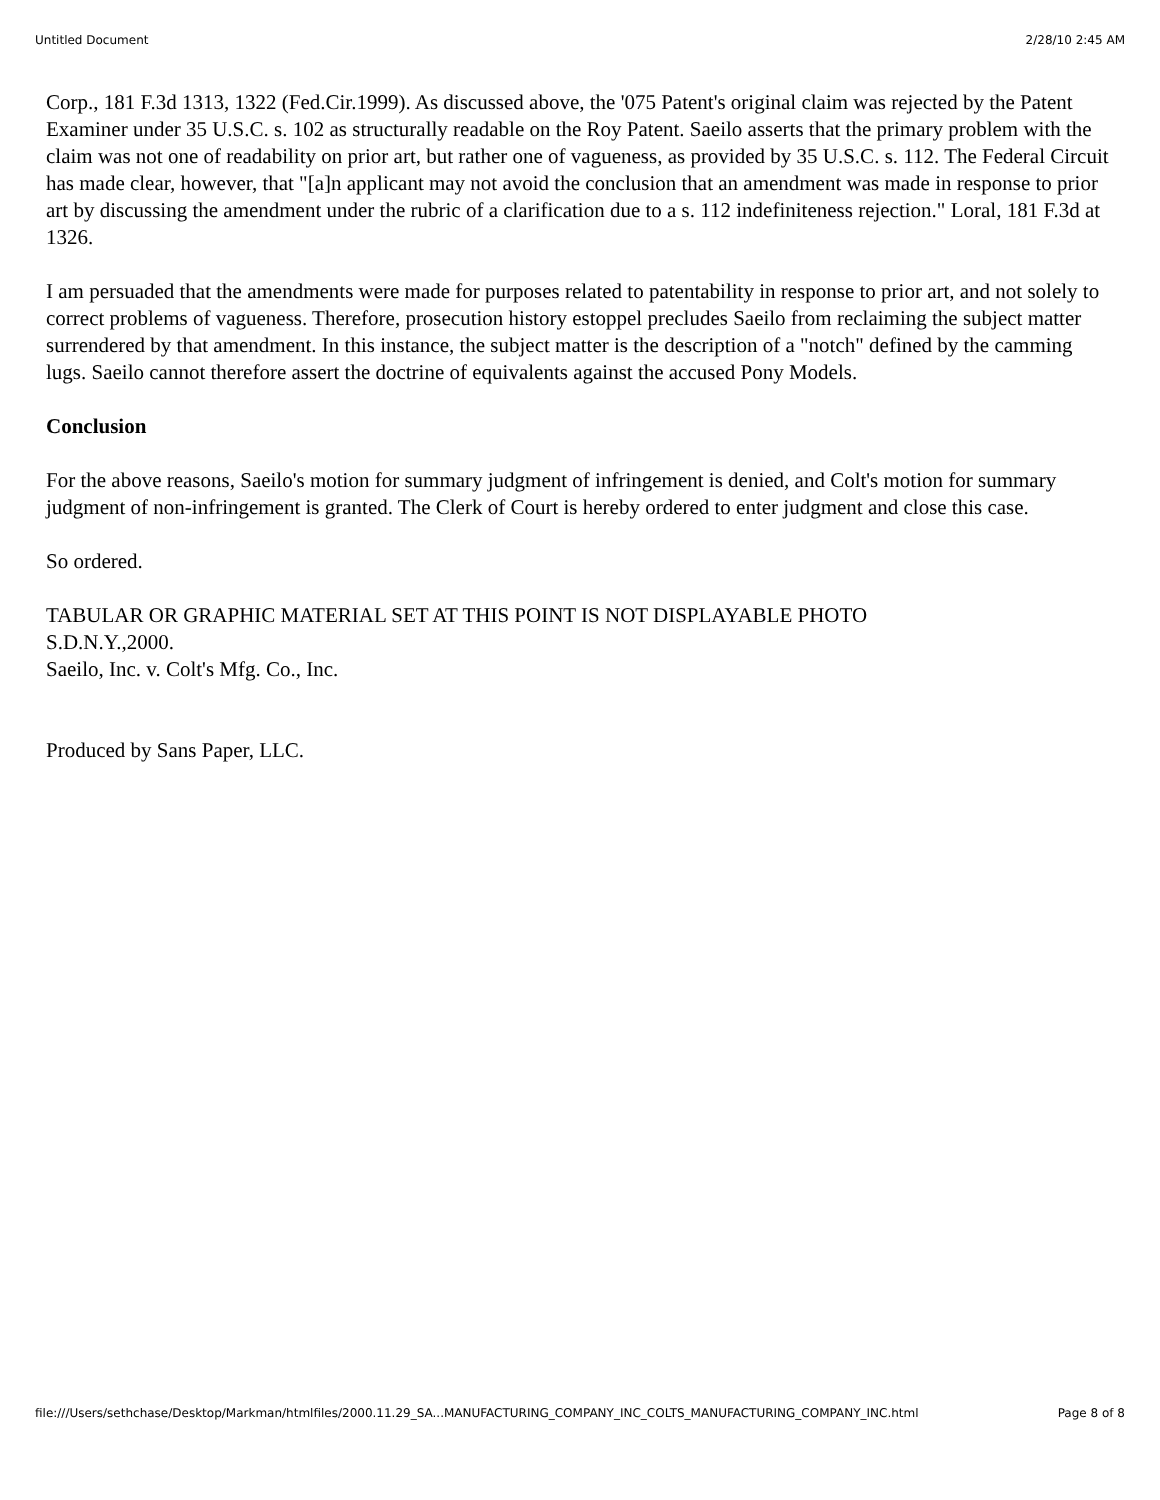Untitled Document 2/28/10 2:45 AM
Corp., 181 F.3d 1313, 1322 (Fed.Cir.1999). As discussed above, the '075 Patent's original claim was rejected by the Patent Examiner under 35 U.S.C. s. 102 as structurally readable on the Roy Patent. Saeilo asserts that the primary problem with the claim was not one of readability on prior art, but rather one of vagueness, as provided by 35 U.S.C. s. 112. The Federal Circuit has made clear, however, that "[a]n applicant may not avoid the conclusion that an amendment was made in response to prior art by discussing the amendment under the rubric of a clarification due to a s. 112 indefiniteness rejection." Loral, 181 F.3d at 1326.
I am persuaded that the amendments were made for purposes related to patentability in response to prior art, and not solely to correct problems of vagueness. Therefore, prosecution history estoppel precludes Saeilo from reclaiming the subject matter surrendered by that amendment. In this instance, the subject matter is the description of a "notch" defined by the camming lugs. Saeilo cannot therefore assert the doctrine of equivalents against the accused Pony Models.
Conclusion
For the above reasons, Saeilo's motion for summary judgment of infringement is denied, and Colt's motion for summary judgment of non-infringement is granted. The Clerk of Court is hereby ordered to enter judgment and close this case.
So ordered.
TABULAR OR GRAPHIC MATERIAL SET AT THIS POINT IS NOT DISPLAYABLE PHOTO
S.D.N.Y.,2000.
Saeilo, Inc. v. Colt's Mfg. Co., Inc.
Produced by Sans Paper, LLC.
file:///Users/sethchase/Desktop/Markman/htmlfiles/2000.11.29_SA...MANUFACTURING_COMPANY_INC_COLTS_MANUFACTURING_COMPANY_INC.html Page 8 of 8